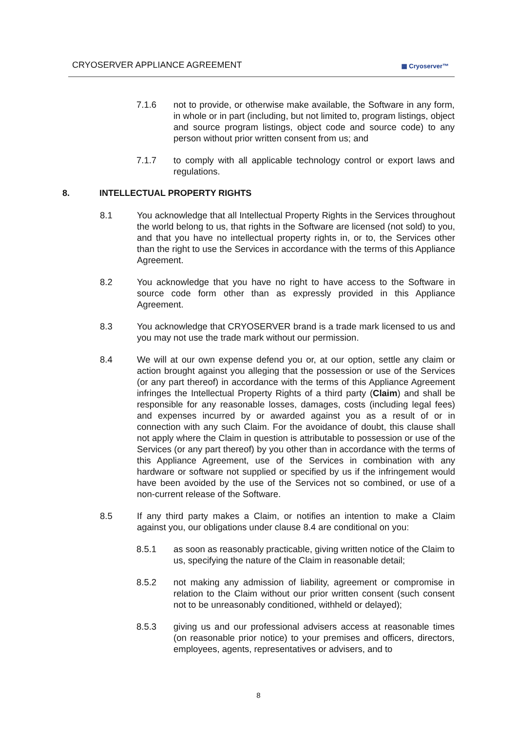CRYOSERVER APPLIANCE AGREEMENT ▦ Cryoserver™
7.1.6 not to provide, or otherwise make available, the Software in any form, in whole or in part (including, but not limited to, program listings, object and source program listings, object code and source code) to any person without prior written consent from us; and
7.1.7 to comply with all applicable technology control or export laws and regulations.
8. INTELLECTUAL PROPERTY RIGHTS
8.1 You acknowledge that all Intellectual Property Rights in the Services throughout the world belong to us, that rights in the Software are licensed (not sold) to you, and that you have no intellectual property rights in, or to, the Services other than the right to use the Services in accordance with the terms of this Appliance Agreement.
8.2 You acknowledge that you have no right to have access to the Software in source code form other than as expressly provided in this Appliance Agreement.
8.3 You acknowledge that CRYOSERVER brand is a trade mark licensed to us and you may not use the trade mark without our permission.
8.4 We will at our own expense defend you or, at our option, settle any claim or action brought against you alleging that the possession or use of the Services (or any part thereof) in accordance with the terms of this Appliance Agreement infringes the Intellectual Property Rights of a third party (Claim) and shall be responsible for any reasonable losses, damages, costs (including legal fees) and expenses incurred by or awarded against you as a result of or in connection with any such Claim. For the avoidance of doubt, this clause shall not apply where the Claim in question is attributable to possession or use of the Services (or any part thereof) by you other than in accordance with the terms of this Appliance Agreement, use of the Services in combination with any hardware or software not supplied or specified by us if the infringement would have been avoided by the use of the Services not so combined, or use of a non-current release of the Software.
8.5 If any third party makes a Claim, or notifies an intention to make a Claim against you, our obligations under clause 8.4 are conditional on you:
8.5.1 as soon as reasonably practicable, giving written notice of the Claim to us, specifying the nature of the Claim in reasonable detail;
8.5.2 not making any admission of liability, agreement or compromise in relation to the Claim without our prior written consent (such consent not to be unreasonably conditioned, withheld or delayed);
8.5.3 giving us and our professional advisers access at reasonable times (on reasonable prior notice) to your premises and officers, directors, employees, agents, representatives or advisers, and to
8